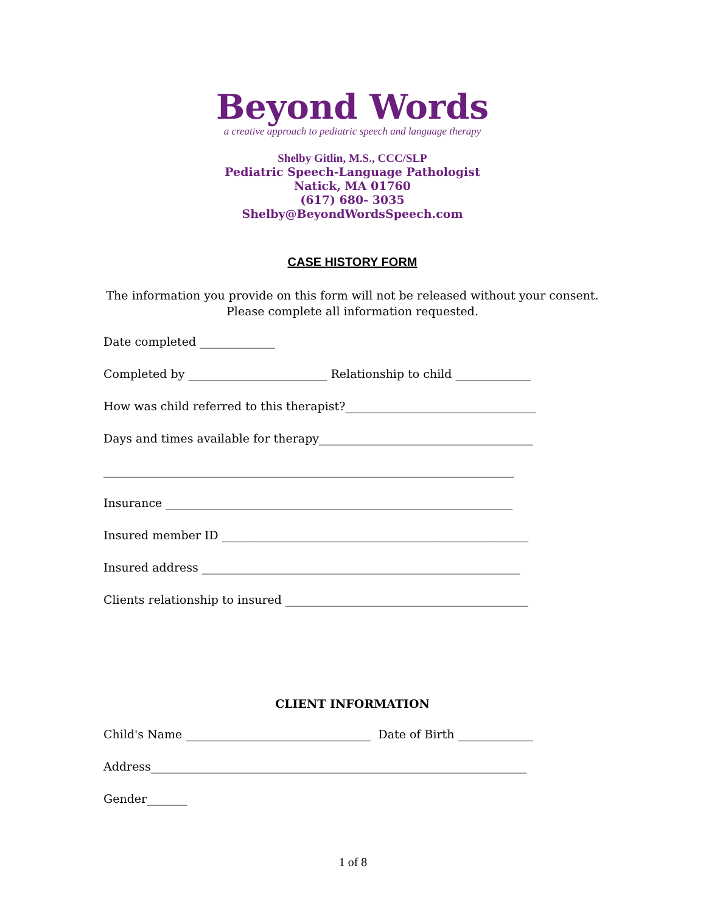Beyond Words
a creative approach to pediatric speech and language therapy
Shelby Gitlin, M.S., CCC/SLP
Pediatric Speech-Language Pathologist
Natick, MA 01760
(617) 680- 3035
Shelby@BeyondWordsSpeech.com
CASE HISTORY FORM
The information you provide on this form will not be released without your consent. Please complete all information requested.
Date completed _____________
Completed by ________________________ Relationship to child _____________
How was child referred to this therapist?_________________________________
Days and times available for therapy_____________________________________
_______________________________________________________________________
Insurance ____________________________________________________________
Insured member ID _____________________________________________________
Insured address _______________________________________________________
Clients relationship to insured __________________________________________
CLIENT INFORMATION
Child's Name ________________________________ Date of Birth _____________
Address_________________________________________________________________
Gender_______
1 of 8